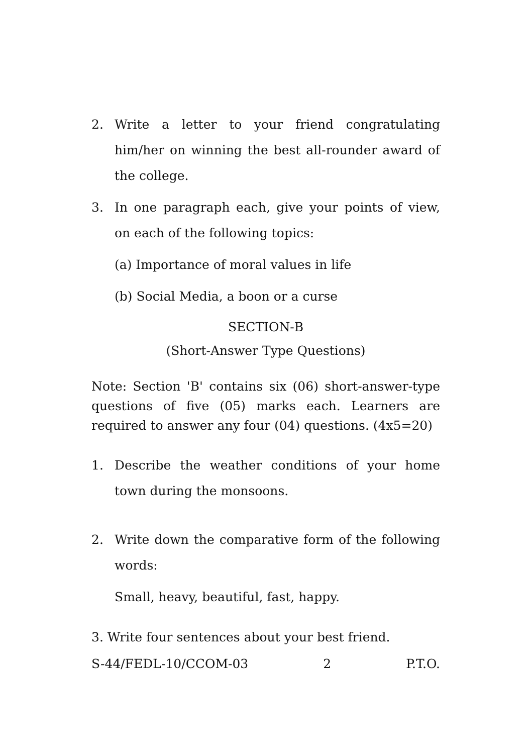2. Write a letter to your friend congratulating him/her on winning the best all-rounder award of the college.
3. In one paragraph each, give your points of view, on each of the following topics:
(a) Importance of moral values in life
(b) Social Media, a boon or a curse
SECTION-B
(Short-Answer Type Questions)
Note: Section 'B' contains six (06) short-answer-type questions of five (05) marks each. Learners are required to answer any four (04) questions. (4x5=20)
1. Describe the weather conditions of your home town during the monsoons.
2. Write down the comparative form of the following words:
Small, heavy, beautiful, fast, happy.
3. Write four sentences about your best friend.
S-44/FEDL-10/CCOM-03 2 P.T.O.